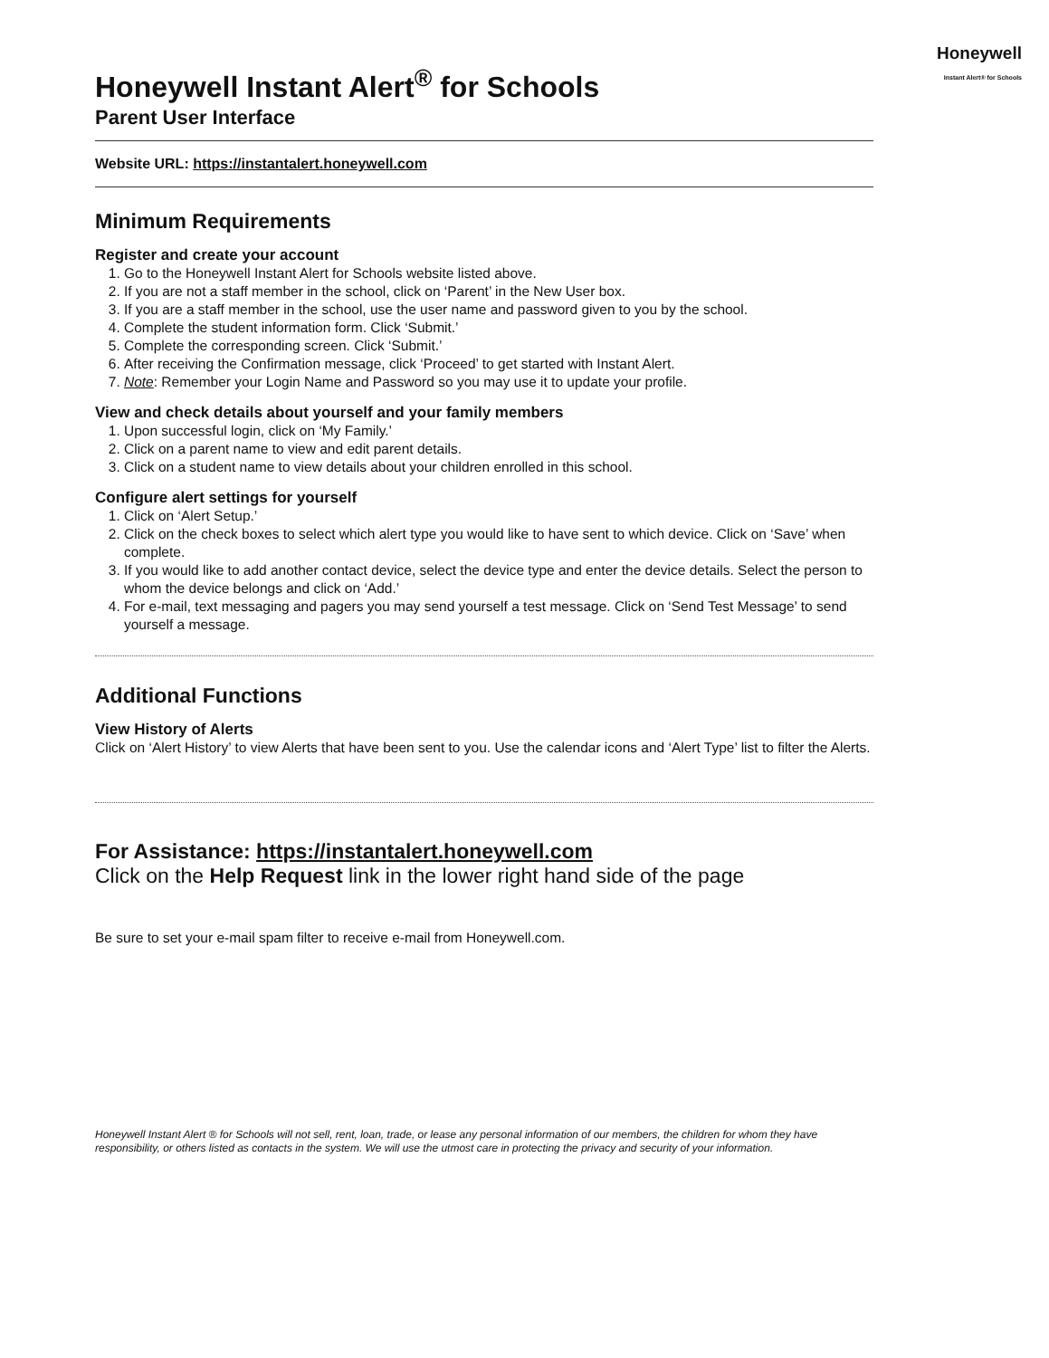Honeywell
Instant Alert® for Schools
Honeywell Instant Alert<sup>®</sup> for Schools
Parent User Interface
Website URL: https://instantalert.honeywell.com
Minimum Requirements
Register and create your account
1. Go to the Honeywell Instant Alert for Schools website listed above.
2. If you are not a staff member in the school, click on ‘Parent’ in the New User box.
3. If you are a staff member in the school, use the user name and password given to you by the school.
4. Complete the student information form. Click ‘Submit.’
5. Complete the corresponding screen. Click ‘Submit.’
6. After receiving the Confirmation message, click ‘Proceed’ to get started with Instant Alert.
7. Note: Remember your Login Name and Password so you may use it to update your profile.
View and check details about yourself and your family members
1. Upon successful login, click on ‘My Family.’
2. Click on a parent name to view and edit parent details.
3. Click on a student name to view details about your children enrolled in this school.
Configure alert settings for yourself
1. Click on ‘Alert Setup.’
2. Click on the check boxes to select which alert type you would like to have sent to which device. Click on ‘Save’ when complete.
3. If you would like to add another contact device, select the device type and enter the device details. Select the person to whom the device belongs and click on ‘Add.’
4. For e-mail, text messaging and pagers you may send yourself a test message. Click on ‘Send Test Message’ to send yourself a message.
Additional Functions
View History of Alerts
Click on ‘Alert History’ to view Alerts that have been sent to you. Use the calendar icons and ‘Alert Type’ list to filter the Alerts.
For Assistance: https://instantalert.honeywell.com
Click on the Help Request link in the lower right hand side of the page
Be sure to set your e-mail spam filter to receive e-mail from Honeywell.com.
Honeywell Instant Alert ® for Schools will not sell, rent, loan, trade, or lease any personal information of our members, the children for whom they have responsibility, or others listed as contacts in the system. We will use the utmost care in protecting the privacy and security of your information.